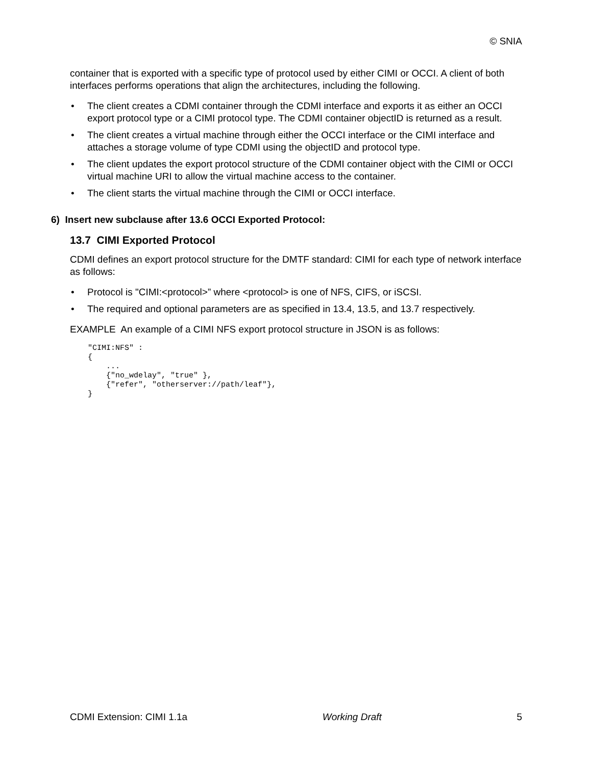© SNIA
container that is exported with a specific type of protocol used by either CIMI or OCCI. A client of both interfaces performs operations that align the architectures, including the following.
• The client creates a CDMI container through the CDMI interface and exports it as either an OCCI export protocol type or a CIMI protocol type. The CDMI container objectID is returned as a result.
• The client creates a virtual machine through either the OCCI interface or the CIMI interface and attaches a storage volume of type CDMI using the objectID and protocol type.
• The client updates the export protocol structure of the CDMI container object with the CIMI or OCCI virtual machine URI to allow the virtual machine access to the container.
• The client starts the virtual machine through the CIMI or OCCI interface.
6) Insert new subclause after 13.6 OCCI Exported Protocol:
13.7 CIMI Exported Protocol
CDMI defines an export protocol structure for the DMTF standard: CIMI for each type of network interface as follows:
• Protocol is "CIMI:<protocol>” where <protocol> is one of NFS, CIFS, or iSCSI.
• The required and optional parameters are as specified in 13.4, 13.5, and 13.7 respectively.
EXAMPLE An example of a CIMI NFS export protocol structure in JSON is as follows:
"CIMI:NFS" :
{
    ...
    {"no_wdelay", "true" },
    {"refer", "otherserver://path/leaf"},
}
CDMI Extension: CIMI 1.1a Working Draft 5